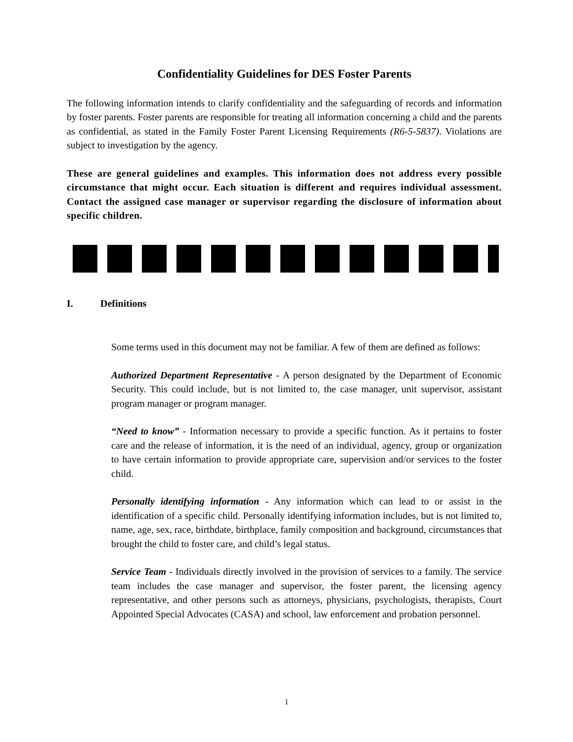Confidentiality Guidelines for DES Foster Parents
The following information intends to clarify confidentiality and the safeguarding of records and information by foster parents. Foster parents are responsible for treating all information concerning a child and the parents as confidential, as stated in the Family Foster Parent Licensing Requirements (R6-5-5837). Violations are subject to investigation by the agency.
These are general guidelines and examples. This information does not address every possible circumstance that might occur. Each situation is different and requires individual assessment. Contact the assigned case manager or supervisor regarding the disclosure of information about specific children.
I. Definitions
Some terms used in this document may not be familiar. A few of them are defined as follows:
Authorized Department Representative - A person designated by the Department of Economic Security. This could include, but is not limited to, the case manager, unit supervisor, assistant program manager or program manager.
“Need to know” - Information necessary to provide a specific function. As it pertains to foster care and the release of information, it is the need of an individual, agency, group or organization to have certain information to provide appropriate care, supervision and/or services to the foster child.
Personally identifying information - Any information which can lead to or assist in the identification of a specific child. Personally identifying information includes, but is not limited to, name, age, sex, race, birthdate, birthplace, family composition and background, circumstances that brought the child to foster care, and child’s legal status.
Service Team - Individuals directly involved in the provision of services to a family. The service team includes the case manager and supervisor, the foster parent, the licensing agency representative, and other persons such as attorneys, physicians, psychologists, therapists, Court Appointed Special Advocates (CASA) and school, law enforcement and probation personnel.
1